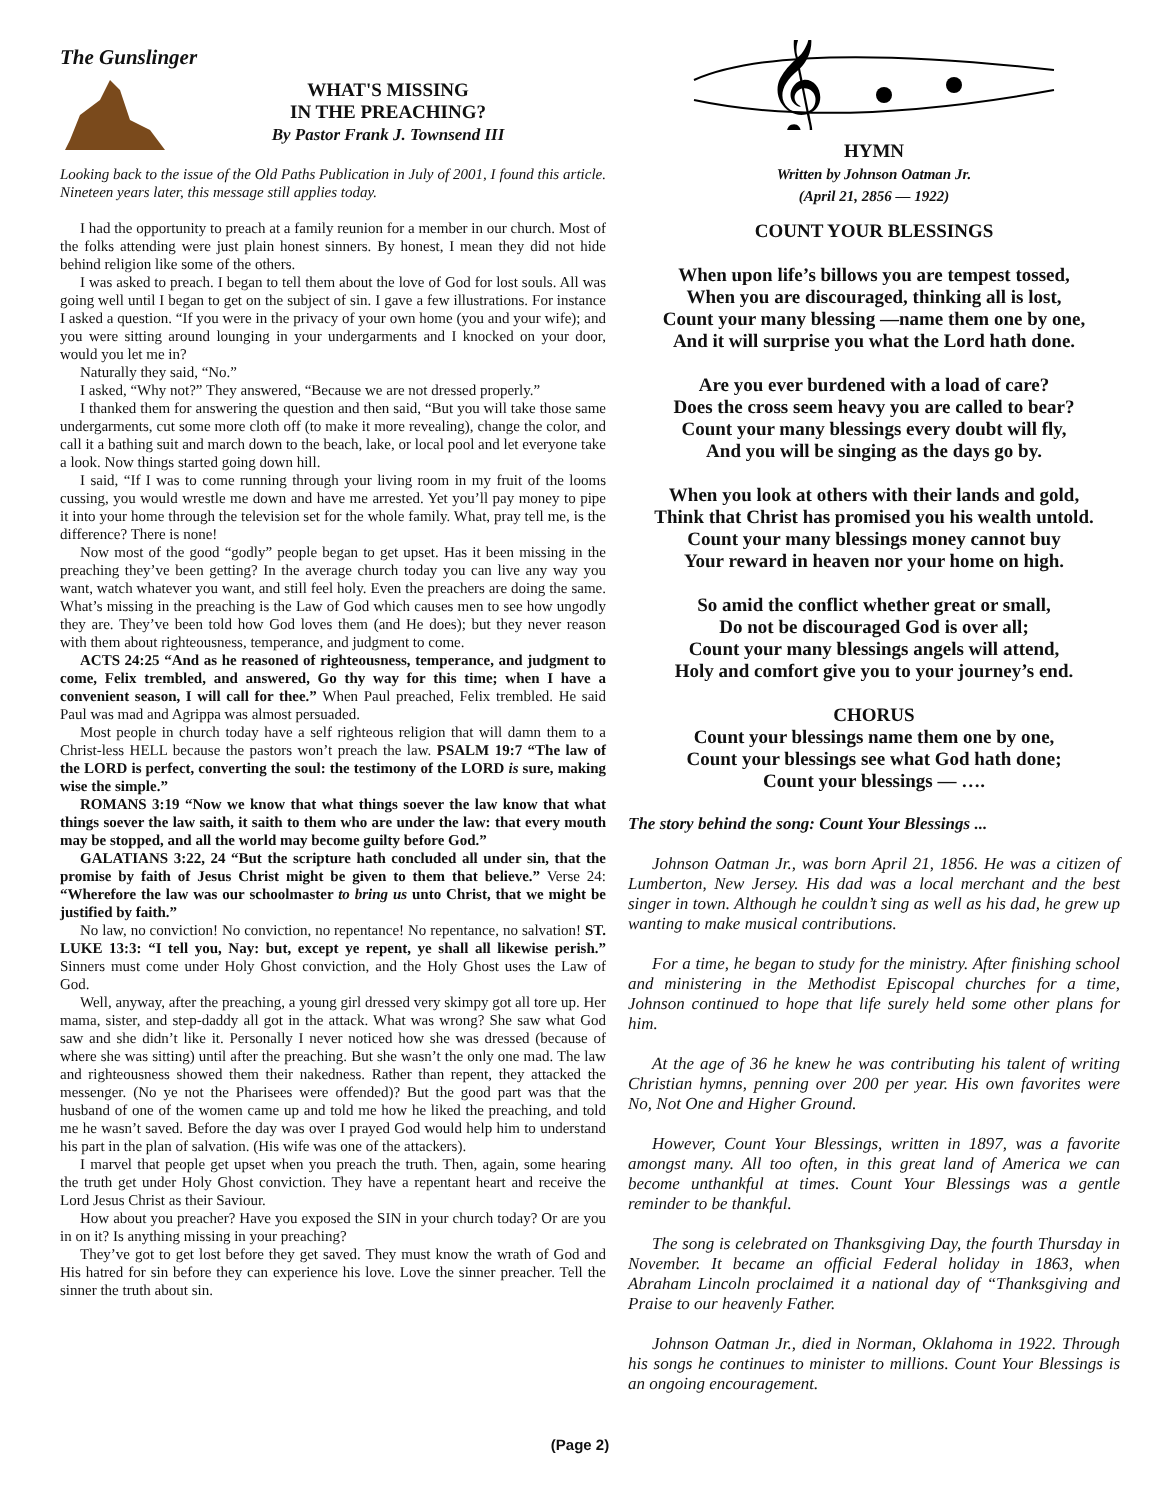The Gunslinger
WHAT'S MISSING
IN THE PREACHING?
By Pastor Frank J. Townsend III
Looking back to the issue of the Old Paths Publication in July of 2001, I found this article. Nineteen years later, this message still applies today.
I had the opportunity to preach at a family reunion for a member in our church. Most of the folks attending were just plain honest sinners. By honest, I mean they did not hide behind religion like some of the others.
I was asked to preach. I began to tell them about the love of God for lost souls. All was going well until I began to get on the subject of sin. I gave a few illustrations. For instance I asked a question. “If you were in the privacy of your own home (you and your wife); and you were sitting around lounging in your undergarments and I knocked on your door, would you let me in?
Naturally they said, “No.”
I asked, “Why not?” They answered, “Because we are not dressed properly.”
I thanked them for answering the question and then said, “But you will take those same undergarments, cut some more cloth off (to make it more revealing), change the color, and call it a bathing suit and march down to the beach, lake, or local pool and let everyone take a look. Now things started going down hill.
I said, “If I was to come running through your living room in my fruit of the looms cussing, you would wrestle me down and have me arrested. Yet you’ll pay money to pipe it into your home through the television set for the whole family. What, pray tell me, is the difference? There is none!
Now most of the good “godly” people began to get upset. Has it been missing in the preaching they’ve been getting? In the average church today you can live any way you want, watch whatever you want, and still feel holy. Even the preachers are doing the same. What’s missing in the preaching is the Law of God which causes men to see how ungodly they are. They’ve been told how God loves them (and He does); but they never reason with them about righteousness, temperance, and judgment to come.
ACTS 24:25 “And as he reasoned of righteousness, temperance, and judgment to come, Felix trembled, and answered, Go thy way for this time; when I have a convenient season, I will call for thee.” When Paul preached, Felix trembled. He said Paul was mad and Agrippa was almost persuaded.
Most people in church today have a self righteous religion that will damn them to a Christ-less HELL because the pastors won’t preach the law. PSALM 19:7 “The law of the LORD is perfect, converting the soul: the testimony of the LORD is sure, making wise the simple.”
ROMANS 3:19 “Now we know that what things soever the law know that what things soever the law saith, it saith to them who are under the law: that every mouth may be stopped, and all the world may become guilty before God.”
GALATIANS 3:22, 24 “But the scripture hath concluded all under sin, that the promise by faith of Jesus Christ might be given to them that believe.” Verse 24: “Wherefore the law was our schoolmaster to bring us unto Christ, that we might be justified by faith.”
No law, no conviction! No conviction, no repentance! No repentance, no salvation! ST. LUKE 13:3: “I tell you, Nay: but, except ye repent, ye shall all likewise perish.” Sinners must come under Holy Ghost conviction, and the Holy Ghost uses the Law of God.
Well, anyway, after the preaching, a young girl dressed very skimpy got all tore up. Her mama, sister, and step-daddy all got in the attack. What was wrong? She saw what God saw and she didn’t like it. Personally I never noticed how she was dressed (because of where she was sitting) until after the preaching. But she wasn’t the only one mad. The law and righteousness showed them their nakedness. Rather than repent, they attacked the messenger. (No ye not the Pharisees were offended)? But the good part was that the husband of one of the women came up and told me how he liked the preaching, and told me he wasn’t saved. Before the day was over I prayed God would help him to understand his part in the plan of salvation. (His wife was one of the attackers).
I marvel that people get upset when you preach the truth. Then, again, some hearing the truth get under Holy Ghost conviction. They have a repentant heart and receive the Lord Jesus Christ as their Saviour.
How about you preacher? Have you exposed the SIN in your church today? Or are you in on it? Is anything missing in your preaching?
They’ve got to get lost before they get saved. They must know the wrath of God and His hatred for sin before they can experience his love. Love the sinner preacher. Tell the sinner the truth about sin.
𝄞
HYMN
Written by Johnson Oatman Jr.
(April 21, 2856 — 1922)
COUNT YOUR BLESSINGS
When upon life’s billows you are tempest tossed,
When you are discouraged, thinking all is lost,
Count your many blessing —name them one by one,
And it will surprise you what the Lord hath done.
Are you ever burdened with a load of care?
Does the cross seem heavy you are called to bear?
Count your many blessings every doubt will fly,
And you will be singing as the days go by.
When you look at others with their lands and gold,
Think that Christ has promised you his wealth untold.
Count your many blessings money cannot buy
Your reward in heaven nor your home on high.
So amid the conflict whether great or small,
Do not be discouraged God is over all;
Count your many blessings angels will attend,
Holy and comfort give you to your journey’s end.
CHORUS
Count your blessings name them one by one,
Count your blessings see what God hath done;
Count your blessings — ….
The story behind the song: Count Your Blessings ...
Johnson Oatman Jr., was born April 21, 1856. He was a citizen of Lumberton, New Jersey. His dad was a local merchant and the best singer in town. Although he couldn’t sing as well as his dad, he grew up wanting to make musical contributions.
For a time, he began to study for the ministry. After finishing school and ministering in the Methodist Episcopal churches for a time, Johnson continued to hope that life surely held some other plans for him.
At the age of 36 he knew he was contributing his talent of writing Christian hymns, penning over 200 per year. His own favorites were No, Not One and Higher Ground.
However, Count Your Blessings, written in 1897, was a favorite amongst many. All too often, in this great land of America we can become unthankful at times. Count Your Blessings was a gentle reminder to be thankful.
The song is celebrated on Thanksgiving Day, the fourth Thursday in November. It became an official Federal holiday in 1863, when Abraham Lincoln proclaimed it a national day of “Thanksgiving and Praise to our heavenly Father.
Johnson Oatman Jr., died in Norman, Oklahoma in 1922. Through his songs he continues to minister to millions. Count Your Blessings is an ongoing encouragement.
(Page 2)